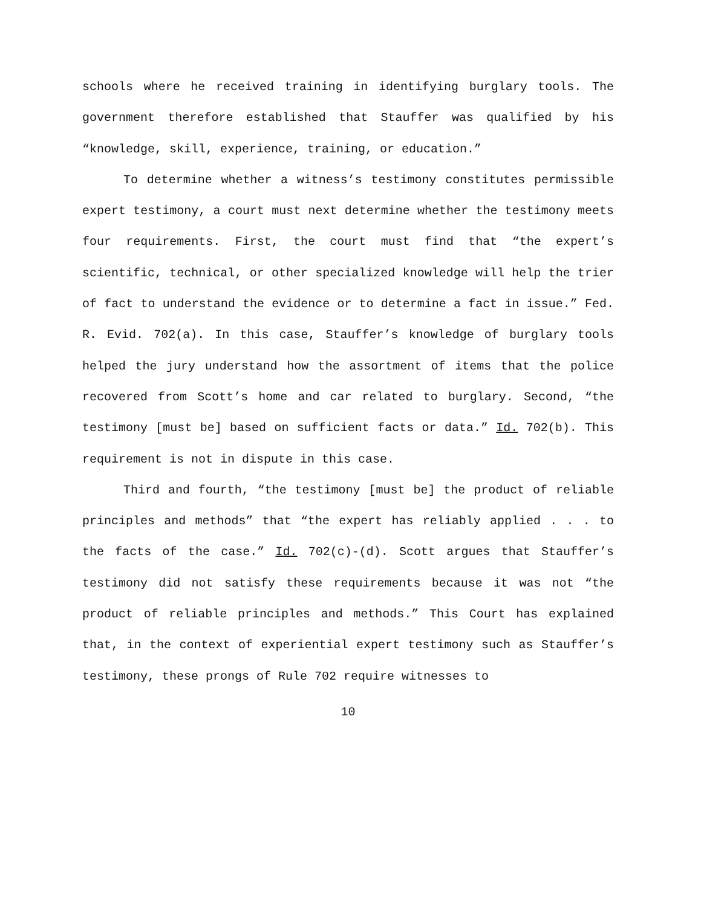schools where he received training in identifying burglary tools. The government therefore established that Stauffer was qualified by his “knowledge, skill, experience, training, or education.”
To determine whether a witness’s testimony constitutes permissible expert testimony, a court must next determine whether the testimony meets four requirements. First, the court must find that “the expert’s scientific, technical, or other specialized knowledge will help the trier of fact to understand the evidence or to determine a fact in issue.” Fed. R. Evid. 702(a). In this case, Stauffer’s knowledge of burglary tools helped the jury understand how the assortment of items that the police recovered from Scott’s home and car related to burglary. Second, “the testimony [must be] based on sufficient facts or data.” Id. 702(b). This requirement is not in dispute in this case.
Third and fourth, “the testimony [must be] the product of reliable principles and methods” that “the expert has reliably applied . . . to the facts of the case.” Id. 702(c)-(d). Scott argues that Stauffer’s testimony did not satisfy these requirements because it was not “the product of reliable principles and methods.” This Court has explained that, in the context of experiential expert testimony such as Stauffer’s testimony, these prongs of Rule 702 require witnesses to
10